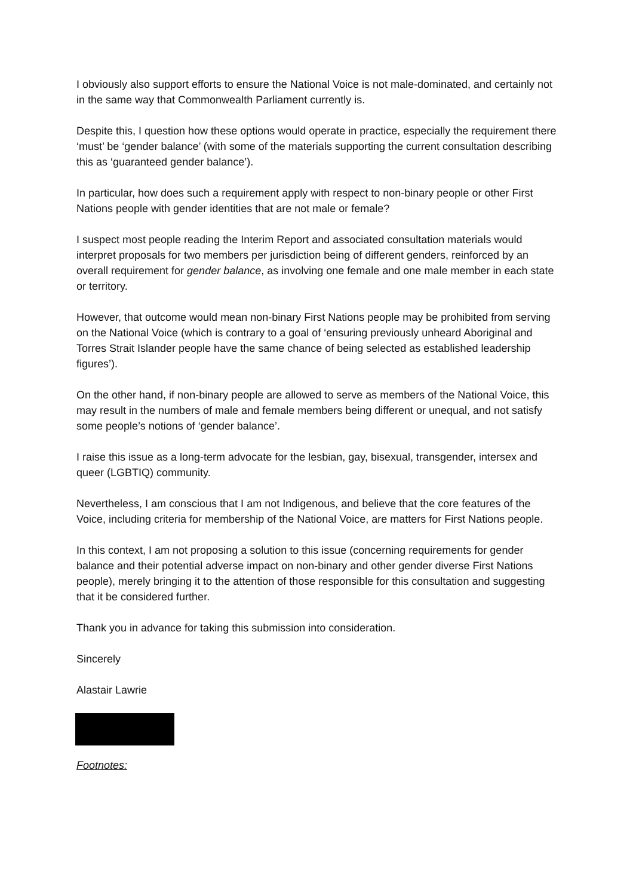I obviously also support efforts to ensure the National Voice is not male-dominated, and certainly not in the same way that Commonwealth Parliament currently is.
Despite this, I question how these options would operate in practice, especially the requirement there ‘must’ be ‘gender balance’ (with some of the materials supporting the current consultation describing this as ‘guaranteed gender balance’).
In particular, how does such a requirement apply with respect to non-binary people or other First Nations people with gender identities that are not male or female?
I suspect most people reading the Interim Report and associated consultation materials would interpret proposals for two members per jurisdiction being of different genders, reinforced by an overall requirement for gender balance, as involving one female and one male member in each state or territory.
However, that outcome would mean non-binary First Nations people may be prohibited from serving on the National Voice (which is contrary to a goal of ‘ensuring previously unheard Aboriginal and Torres Strait Islander people have the same chance of being selected as established leadership figures’).
On the other hand, if non-binary people are allowed to serve as members of the National Voice, this may result in the numbers of male and female members being different or unequal, and not satisfy some people’s notions of ‘gender balance’.
I raise this issue as a long-term advocate for the lesbian, gay, bisexual, transgender, intersex and queer (LGBTIQ) community.
Nevertheless, I am conscious that I am not Indigenous, and believe that the core features of the Voice, including criteria for membership of the National Voice, are matters for First Nations people.
In this context, I am not proposing a solution to this issue (concerning requirements for gender balance and their potential adverse impact on non-binary and other gender diverse First Nations people), merely bringing it to the attention of those responsible for this consultation and suggesting that it be considered further.
Thank you in advance for taking this submission into consideration.
Sincerely
Alastair Lawrie
Footnotes: